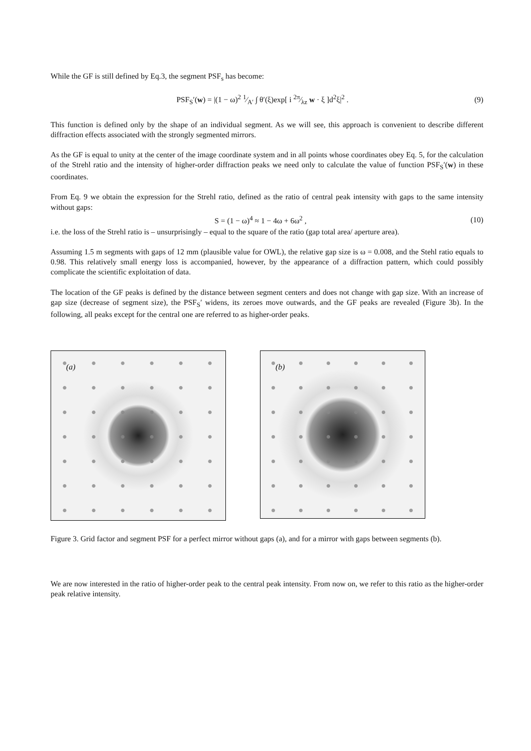While the GF is still defined by Eq.3, the segment PSF<sub>s</sub> has become:
PSF<sub>S</sub>′(w) = |(1 − ω)<sup>2</sup> 1⁄A′ ∫ θ′(ξ)exp[ i 2π⁄λz w · ξ ]d<sup>2</sup>ξ|<sup>2</sup> .
(9)
This function is defined only by the shape of an individual segment. As we will see, this approach is convenient to describe different diffraction effects associated with the strongly segmented mirrors.
As the GF is equal to unity at the center of the image coordinate system and in all points whose coordinates obey Eq. 5, for the calculation of the Strehl ratio and the intensity of higher-order diffraction peaks we need only to calculate the value of function PSF<sub>S</sub>′(w) in these coordinates.
From Eq. 9 we obtain the expression for the Strehl ratio, defined as the ratio of central peak intensity with gaps to the same intensity without gaps:
S = (1 − ω)<sup>4</sup> ≈ 1 − 4ω + 6ω<sup>2</sup> , (10)
i.e. the loss of the Strehl ratio is – unsurprisingly – equal to the square of the ratio (gap total area/ aperture area).
Assuming 1.5 m segments with gaps of 12 mm (plausible value for OWL), the relative gap size is ω = 0.008, and the Stehl ratio equals to 0.98. This relatively small energy loss is accompanied, however, by the appearance of a diffraction pattern, which could possibly complicate the scientific exploitation of data.
The location of the GF peaks is defined by the distance between segment centers and does not change with gap size. With an increase of gap size (decrease of segment size), the PSF<sub>S</sub>′ widens, its zeroes move outwards, and the GF peaks are revealed (Figure 3b). In the following, all peaks except for the central one are referred to as higher-order peaks.
(a)
(b)
Figure 3. Grid factor and segment PSF for a perfect mirror without gaps (a), and for a mirror with gaps between segments (b).
We are now interested in the ratio of higher-order peak to the central peak intensity. From now on, we refer to this ratio as the higher-order peak relative intensity.